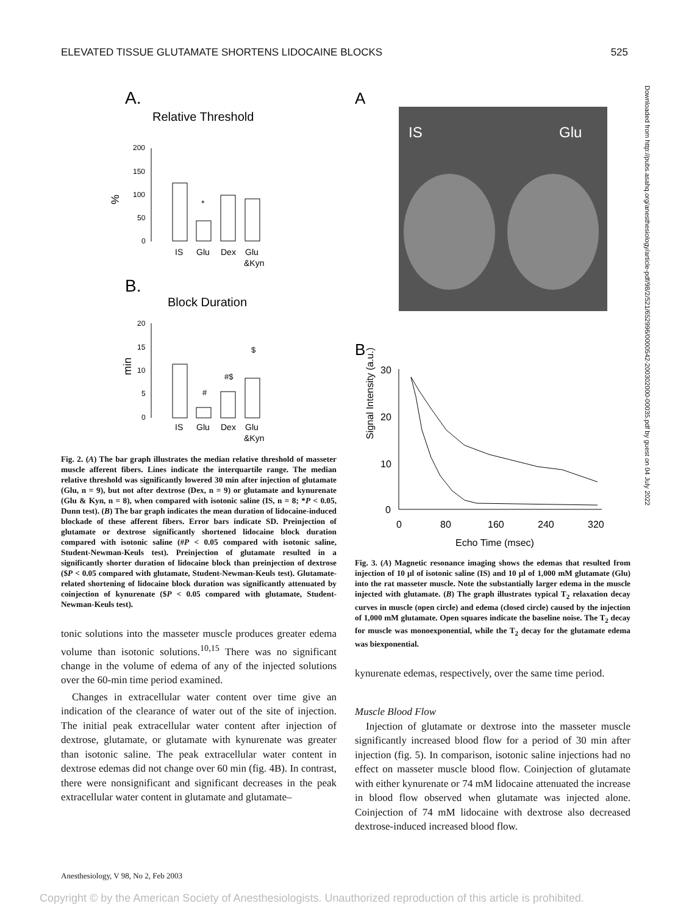ELEVATED TISSUE GLUTAMATE SHORTENS LIDOCAINE BLOCKS 525
A.
Relative Threshold
%
200
150
100
50
0
*
IS
Glu
Dex
Glu
&Kyn
B.
Block Duration
min
20
15
10
5
0
#
#$
$
IS
Glu
Dex
Glu
&Kyn
Fig. 2. (A) The bar graph illustrates the median relative threshold of masseter muscle afferent fibers. Lines indicate the interquartile range. The median relative threshold was significantly lowered 30 min after injection of glutamate (Glu, n = 9), but not after dextrose (Dex, n = 9) or glutamate and kynurenate (Glu & Kyn, n = 8), when compared with isotonic saline (IS, n = 8; *P < 0.05, Dunn test). (B) The bar graph indicates the mean duration of lidocaine-induced blockade of these afferent fibers. Error bars indicate SD. Preinjection of glutamate or dextrose significantly shortened lidocaine block duration compared with isotonic saline (#P < 0.05 compared with isotonic saline, Student-Newman-Keuls test). Preinjection of glutamate resulted in a significantly shorter duration of lidocaine block than preinjection of dextrose ($P < 0.05 compared with glutamate, Student-Newman-Keuls test). Glutamate-related shortening of lidocaine block duration was significantly attenuated by coinjection of kynurenate ($P < 0.05 compared with glutamate, Student-Newman-Keuls test).
tonic solutions into the masseter muscle produces greater edema volume than isotonic solutions.<sup>10,15</sup> There was no significant change in the volume of edema of any of the injected solutions over the 60-min time period examined.
Changes in extracellular water content over time give an indication of the clearance of water out of the site of injection. The initial peak extracellular water content after injection of dextrose, glutamate, or glutamate with kynurenate was greater than isotonic saline. The peak extracellular water content in dextrose edemas did not change over 60 min (fig. 4B). In contrast, there were nonsignificant and significant decreases in the peak extracellular water content in glutamate and glutamate–
A
IS
Glu
B
Signal Intensity (a.u.)
30
20
10
0
0
80
160
240
320
Echo Time (msec)
Fig. 3. (A) Magnetic resonance imaging shows the edemas that resulted from injection of 10 μl of isotonic saline (IS) and 10 μl of 1,000 mM glutamate (Glu) into the rat masseter muscle. Note the substantially larger edema in the muscle injected with glutamate. (B) The graph illustrates typical T<sub>2</sub> relaxation decay curves in muscle (open circle) and edema (closed circle) caused by the injection of 1,000 mM glutamate. Open squares indicate the baseline noise. The T<sub>2</sub> decay for muscle was monoexponential, while the T<sub>2</sub> decay for the glutamate edema was biexponential.
kynurenate edemas, respectively, over the same time period.
Muscle Blood Flow
Injection of glutamate or dextrose into the masseter muscle significantly increased blood flow for a period of 30 min after injection (fig. 5). In comparison, isotonic saline injections had no effect on masseter muscle blood flow. Coinjection of glutamate with either kynurenate or 74 mM lidocaine attenuated the increase in blood flow observed when glutamate was injected alone. Coinjection of 74 mM lidocaine with dextrose also decreased dextrose-induced increased blood flow.
Downloaded from http://pubs.asahq.org/anesthesiology/article-pdf/98/2/521/652996/0000542-200302000-00035.pdf by guest on 04 July 2022
Anesthesiology, V 98, No 2, Feb 2003
Copyright © by the American Society of Anesthesiologists. Unauthorized reproduction of this article is prohibited.